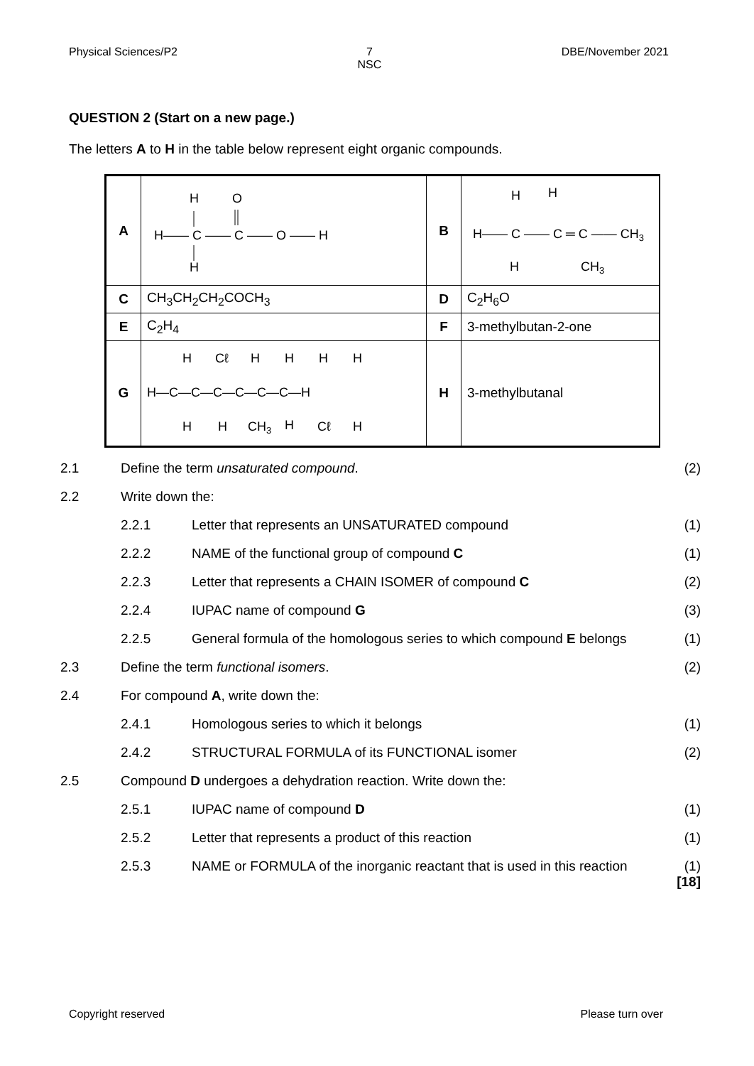Physical Sciences/P2 7
NSC DBE/November 2021
QUESTION 2 (Start on a new page.)
The letters A to H in the table below represent eight organic compounds.
| A | H O H—— C —— C —— O —— H H | B | H H H—— C —— C ═ C —— CH 3 H CH 3 |
| C | CH<sub>3</sub>CH<sub>2</sub>CH<sub>2</sub>COCH<sub>3</sub> | D | C<sub>2</sub>H<sub>6</sub>O |
| E | C<sub>2</sub>H<sub>4</sub> | F | 3-methylbutan-2-one |
| G | H Cℓ H H H H H—C—C—C—C—C—C—H H H CH 3 H Cℓ H | H | 3-methylbutanal |
2.1 Define the term unsaturated compound. (2) 2.2 Write down the: 2.2.1 Letter that represents an UNSATURATED compound (1) 2.2.2 NAME of the functional group of compound C (1) 2.2.3 Letter that represents a CHAIN ISOMER of compound C (2) 2.2.4 IUPAC name of compound G (3) 2.2.5 General formula of the homologous series to which compound E belongs (1) 2.3 Define the term functional isomers. (2) 2.4 For compound A, write down the: 2.4.1 Homologous series to which it belongs (1) 2.4.2 STRUCTURAL FORMULA of its FUNCTIONAL isomer (2) 2.5 Compound D undergoes a dehydration reaction. Write down the: 2.5.1 IUPAC name of compound D (1) 2.5.2 Letter that represents a product of this reaction (1) 2.5.3 NAME or FORMULA of the inorganic reactant that is used in this reaction (1)
[18]
Copyright reserved Please turn over